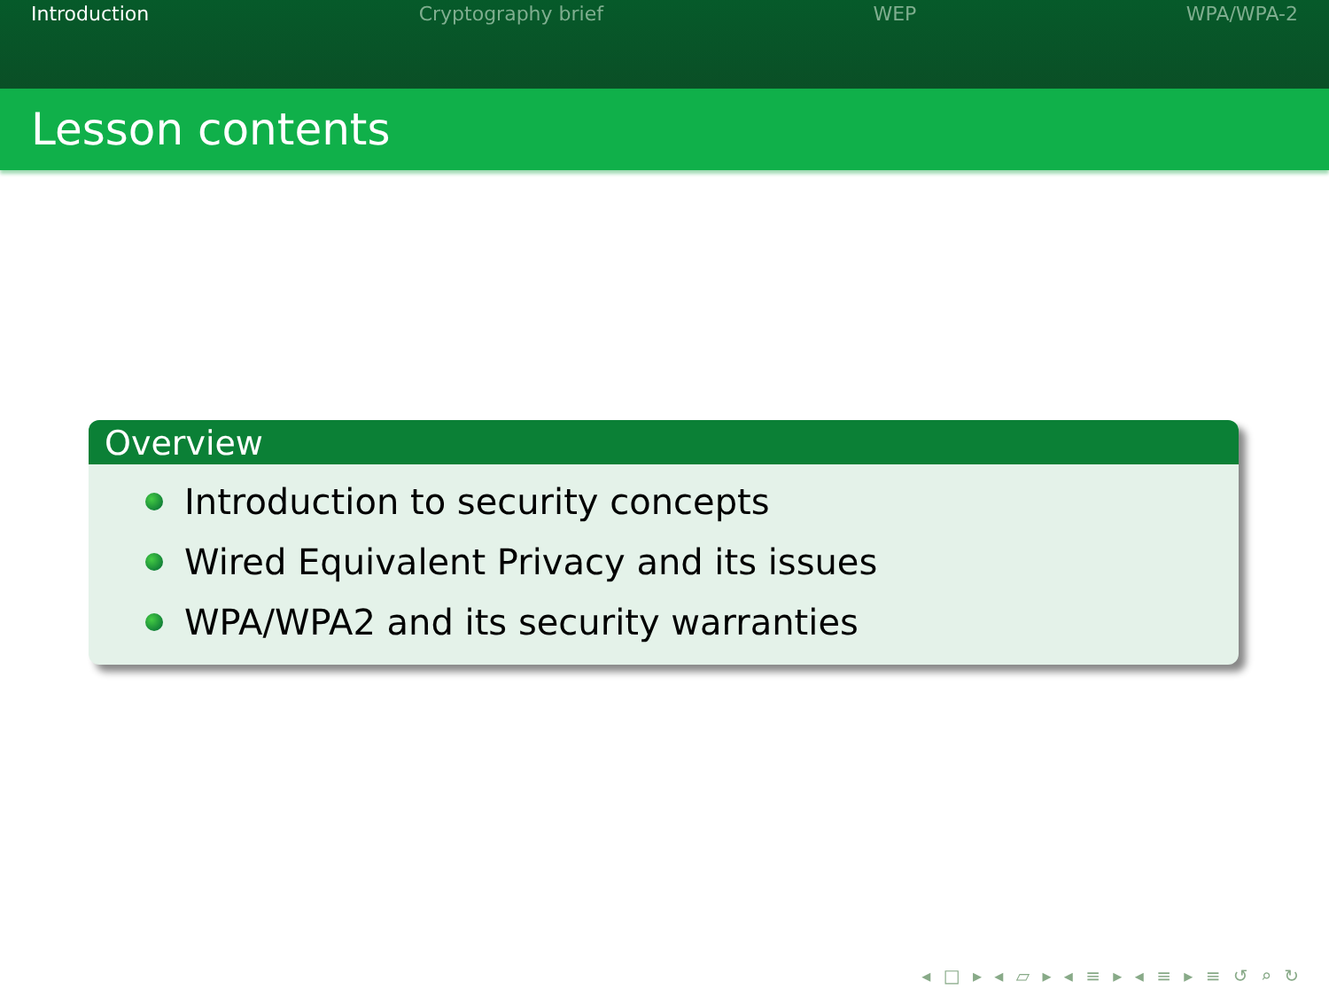Introduction Cryptography brief WEP WPA/WPA-2
Lesson contents
Overview
Introduction to security concepts
Wired Equivalent Privacy and its issues
WPA/WPA2 and its security warranties
◂ □ ▸ ◂ ▱ ▸ ◂ ≡ ▸ ◂ ≡ ▸ ≡ ↺ ⌕ ↻